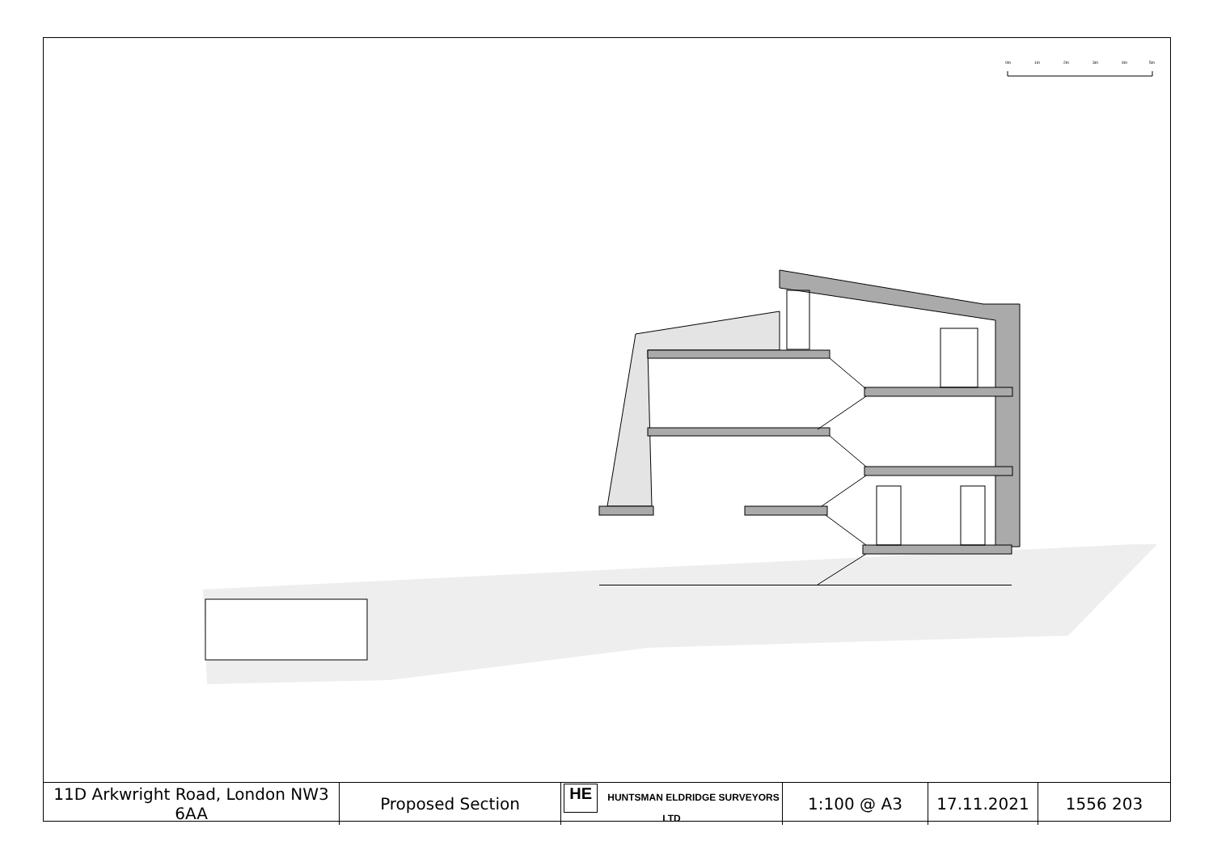0m
1m
2m
3m
4m
5m
| 11D Arkwright Road, London NW3 6AA | Proposed Section | HE HUNTSMAN ELDRIDGE SURVEYORS LTD | 1:100 @ A3 | 17.11.2021 | 1556 203 |